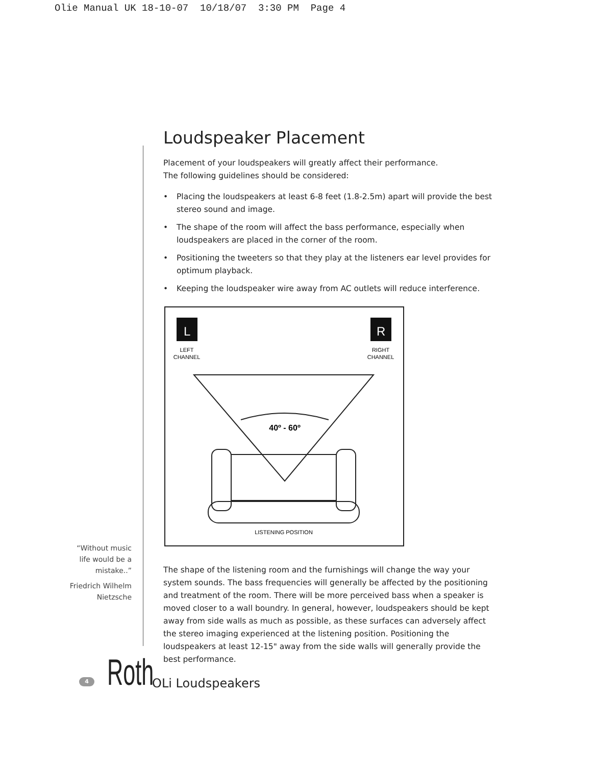Olie Manual UK 18-10-07 10/18/07 3:30 PM Page 4
Loudspeaker Placement
Placement of your loudspeakers will greatly affect their performance.
The following guidelines should be considered:
• Placing the loudspeakers at least 6-8 feet (1.8-2.5m) apart will provide the best stereo sound and image.
• The shape of the room will affect the bass performance, especially when loudspeakers are placed in the corner of the room.
• Positioning the tweeters so that they play at the listeners ear level provides for optimum playback.
• Keeping the loudspeaker wire away from AC outlets will reduce interference.
L
R
LEFT
CHANNEL
RIGHT
CHANNEL
40º - 60º
LISTENING POSITION
The shape of the listening room and the furnishings will change the way your system sounds. The bass frequencies will generally be affected by the positioning and treatment of the room. There will be more perceived bass when a speaker is moved closer to a wall boundry. In general, however, loudspeakers should be kept away from side walls as much as possible, as these surfaces can adversely affect the stereo imaging experienced at the listening position. Positioning the loudspeakers at least 12-15" away from the side walls will generally provide the best performance.
“Without music life would be a mistake..”
Friedrich Wilhelm Nietzsche
4
Roth
OLi Loudspeakers